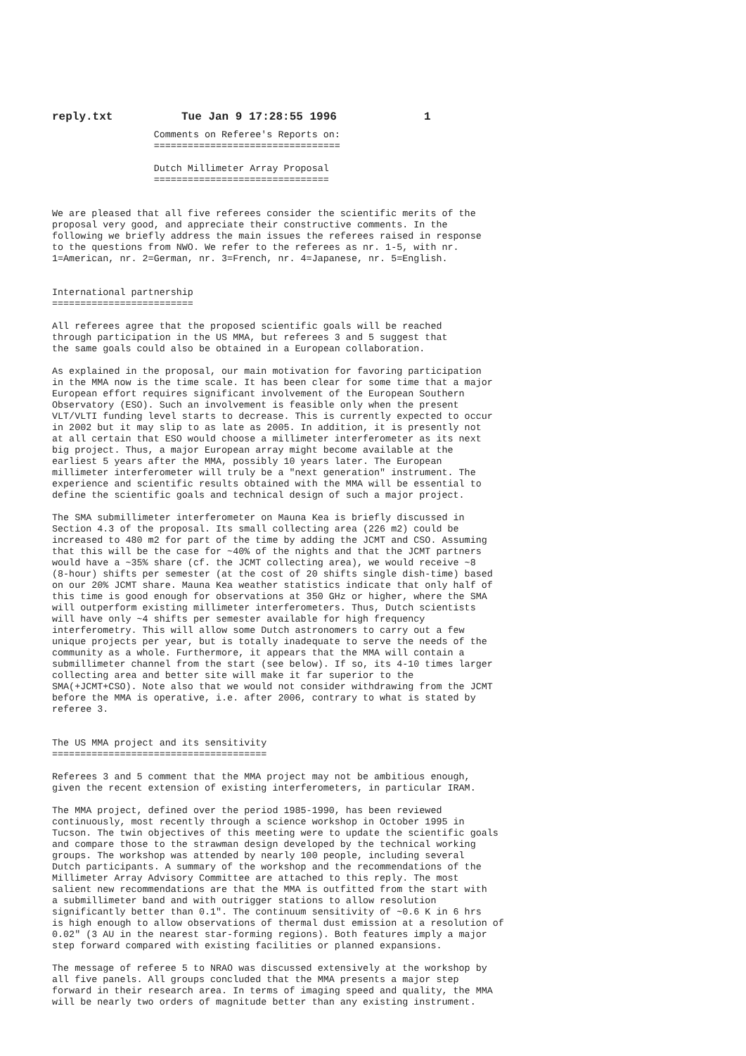reply.txt Tue Jan 9 17:28:55 1996 1
                  Comments on Referee's Reports on:
                  =================================

                  Dutch Millimeter Array Proposal
                  ===============================


We are pleased that all five referees consider the scientific merits of the
proposal very good, and appreciate their constructive comments. In the
following we briefly address the main issues the referees raised in response
to the questions from NWO. We refer to the referees as nr. 1-5, with nr.
1=American, nr. 2=German, nr. 3=French, nr. 4=Japanese, nr. 5=English.


International partnership
=========================

All referees agree that the proposed scientific goals will be reached
through participation in the US MMA, but referees 3 and 5 suggest that
the same goals could also be obtained in a European collaboration.

As explained in the proposal, our main motivation for favoring participation
in the MMA now is the time scale. It has been clear for some time that a major
European effort requires significant involvement of the European Southern
Observatory (ESO). Such an involvement is feasible only when the present
VLT/VLTI funding level starts to decrease. This is currently expected to occur
in 2002 but it may slip to as late as 2005. In addition, it is presently not
at all certain that ESO would choose a millimeter interferometer as its next
big project. Thus, a major European array might become available at the
earliest 5 years after the MMA, possibly 10 years later. The European
millimeter interferometer will truly be a "next generation" instrument. The
experience and scientific results obtained with the MMA will be essential to
define the scientific goals and technical design of such a major project.

The SMA submillimeter interferometer on Mauna Kea is briefly discussed in
Section 4.3 of the proposal. Its small collecting area (226 m2) could be
increased to 480 m2 for part of the time by adding the JCMT and CSO. Assuming
that this will be the case for ~40% of the nights and that the JCMT partners
would have a ~35% share (cf. the JCMT collecting area), we would receive ~8
(8-hour) shifts per semester (at the cost of 20 shifts single dish-time) based
on our 20% JCMT share. Mauna Kea weather statistics indicate that only half of
this time is good enough for observations at 350 GHz or higher, where the SMA
will outperform existing millimeter interferometers. Thus, Dutch scientists
will have only ~4 shifts per semester available for high frequency
interferometry. This will allow some Dutch astronomers to carry out a few
unique projects per year, but is totally inadequate to serve the needs of the
community as a whole. Furthermore, it appears that the MMA will contain a
submillimeter channel from the start (see below). If so, its 4-10 times larger
collecting area and better site will make it far superior to the
SMA(+JCMT+CSO). Note also that we would not consider withdrawing from the JCMT
before the MMA is operative, i.e. after 2006, contrary to what is stated by
referee 3.


The US MMA project and its sensitivity
======================================

Referees 3 and 5 comment that the MMA project may not be ambitious enough,
given the recent extension of existing interferometers, in particular IRAM.

The MMA project, defined over the period 1985-1990, has been reviewed
continuously, most recently through a science workshop in October 1995 in
Tucson. The twin objectives of this meeting were to update the scientific goals
and compare those to the strawman design developed by the technical working
groups. The workshop was attended by nearly 100 people, including several
Dutch participants. A summary of the workshop and the recommendations of the
Millimeter Array Advisory Committee are attached to this reply. The most
salient new recommendations are that the MMA is outfitted from the start with
a submillimeter band and with outrigger stations to allow resolution
significantly better than 0.1". The continuum sensitivity of ~0.6 K in 6 hrs
is high enough to allow observations of thermal dust emission at a resolution of
0.02" (3 AU in the nearest star-forming regions). Both features imply a major
step forward compared with existing facilities or planned expansions.

The message of referee 5 to NRAO was discussed extensively at the workshop by
all five panels. All groups concluded that the MMA presents a major step
forward in their research area. In terms of imaging speed and quality, the MMA
will be nearly two orders of magnitude better than any existing instrument.